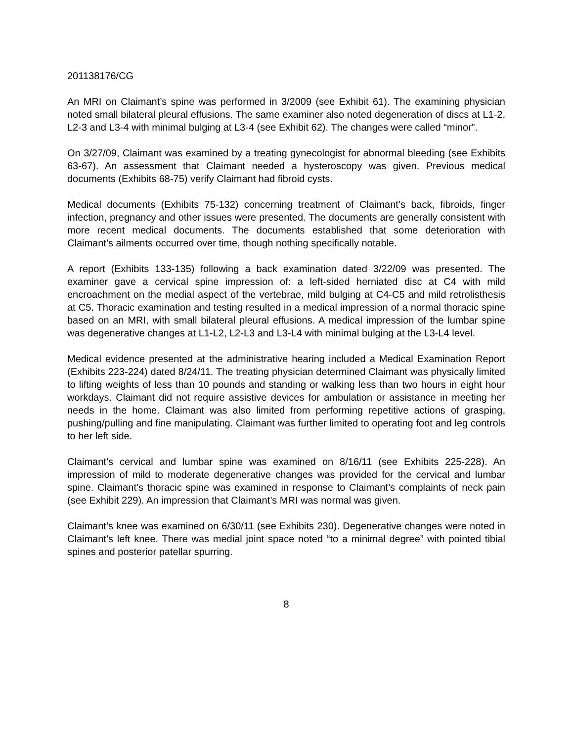201138176/CG
An MRI on Claimant’s spine was performed in 3/2009 (see Exhibit 61). The examining physician noted small bilateral pleural effusions. The same examiner also noted degeneration of discs at L1-2, L2-3 and L3-4 with minimal bulging at L3-4 (see Exhibit 62). The changes were called “minor”.
On 3/27/09, Claimant was examined by a treating gynecologist for abnormal bleeding (see Exhibits 63-67). An assessment that Claimant needed a hysteroscopy was given. Previous medical documents (Exhibits 68-75) verify Claimant had fibroid cysts.
Medical documents (Exhibits 75-132) concerning treatment of Claimant’s back, fibroids, finger infection, pregnancy and other issues were presented. The documents are generally consistent with more recent medical documents. The documents established that some deterioration with Claimant’s ailments occurred over time, though nothing specifically notable.
A report (Exhibits 133-135) following a back examination dated 3/22/09 was presented. The examiner gave a cervical spine impression of: a left-sided herniated disc at C4 with mild encroachment on the medial aspect of the vertebrae, mild bulging at C4-C5 and mild retrolisthesis at C5. Thoracic examination and testing resulted in a medical impression of a normal thoracic spine based on an MRI, with small bilateral pleural effusions. A medical impression of the lumbar spine was degenerative changes at L1-L2, L2-L3 and L3-L4 with minimal bulging at the L3-L4 level.
Medical evidence presented at the administrative hearing included a Medical Examination Report (Exhibits 223-224) dated 8/24/11. The treating physician determined Claimant was physically limited to lifting weights of less than 10 pounds and standing or walking less than two hours in eight hour workdays. Claimant did not require assistive devices for ambulation or assistance in meeting her needs in the home. Claimant was also limited from performing repetitive actions of grasping, pushing/pulling and fine manipulating. Claimant was further limited to operating foot and leg controls to her left side.
Claimant’s cervical and lumbar spine was examined on 8/16/11 (see Exhibits 225-228). An impression of mild to moderate degenerative changes was provided for the cervical and lumbar spine. Claimant’s thoracic spine was examined in response to Claimant’s complaints of neck pain (see Exhibit 229). An impression that Claimant’s MRI was normal was given.
Claimant’s knee was examined on 6/30/11 (see Exhibits 230). Degenerative changes were noted in Claimant’s left knee. There was medial joint space noted “to a minimal degree” with pointed tibial spines and posterior patellar spurring.
8